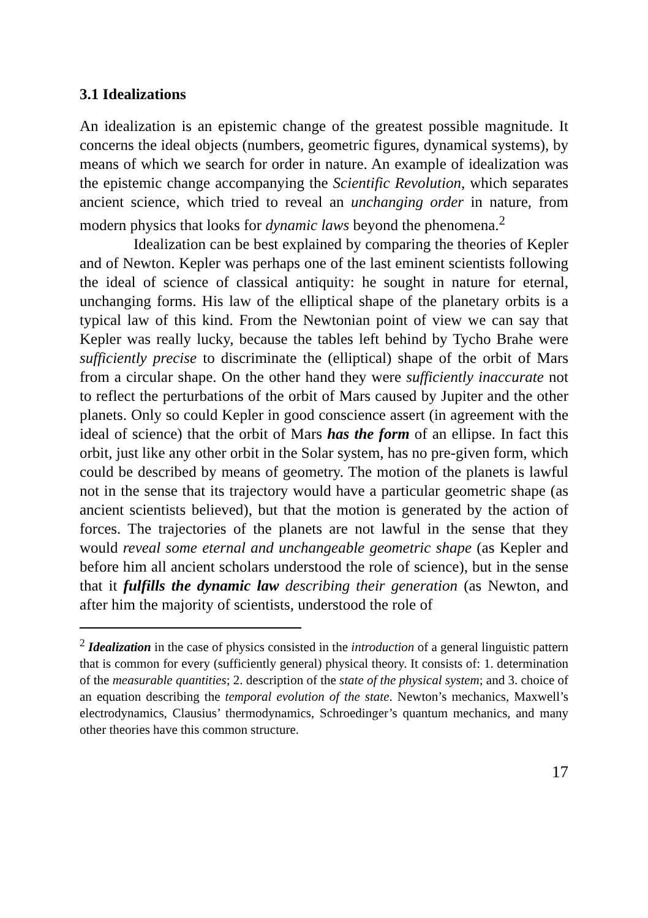3.1 Idealizations
An idealization is an epistemic change of the greatest possible magnitude. It concerns the ideal objects (numbers, geometric figures, dynamical systems), by means of which we search for order in nature. An example of idealization was the epistemic change accompanying the Scientific Revolution, which separates ancient science, which tried to reveal an unchanging order in nature, from modern physics that looks for dynamic laws beyond the phenomena.<sup>2</sup>
Idealization can be best explained by comparing the theories of Kepler and of Newton. Kepler was perhaps one of the last eminent scientists following the ideal of science of classical antiquity: he sought in nature for eternal, unchanging forms. His law of the elliptical shape of the planetary orbits is a typical law of this kind. From the Newtonian point of view we can say that Kepler was really lucky, because the tables left behind by Tycho Brahe were sufficiently precise to discriminate the (elliptical) shape of the orbit of Mars from a circular shape. On the other hand they were sufficiently inaccurate not to reflect the perturbations of the orbit of Mars caused by Jupiter and the other planets. Only so could Kepler in good conscience assert (in agreement with the ideal of science) that the orbit of Mars has the form of an ellipse. In fact this orbit, just like any other orbit in the Solar system, has no pre-given form, which could be described by means of geometry. The motion of the planets is lawful not in the sense that its trajectory would have a particular geometric shape (as ancient scientists believed), but that the motion is generated by the action of forces. The trajectories of the planets are not lawful in the sense that they would reveal some eternal and unchangeable geometric shape (as Kepler and before him all ancient scholars understood the role of science), but in the sense that it fulfills the dynamic law describing their generation (as Newton, and after him the majority of scientists, understood the role of
<sup>2</sup> Idealization in the case of physics consisted in the introduction of a general linguistic pattern that is common for every (sufficiently general) physical theory. It consists of: 1. determination of the measurable quantities; 2. description of the state of the physical system; and 3. choice of an equation describing the temporal evolution of the state. Newton’s mechanics, Maxwell’s electrodynamics, Clausius’ thermodynamics, Schroedinger’s quantum mechanics, and many other theories have this common structure.
17